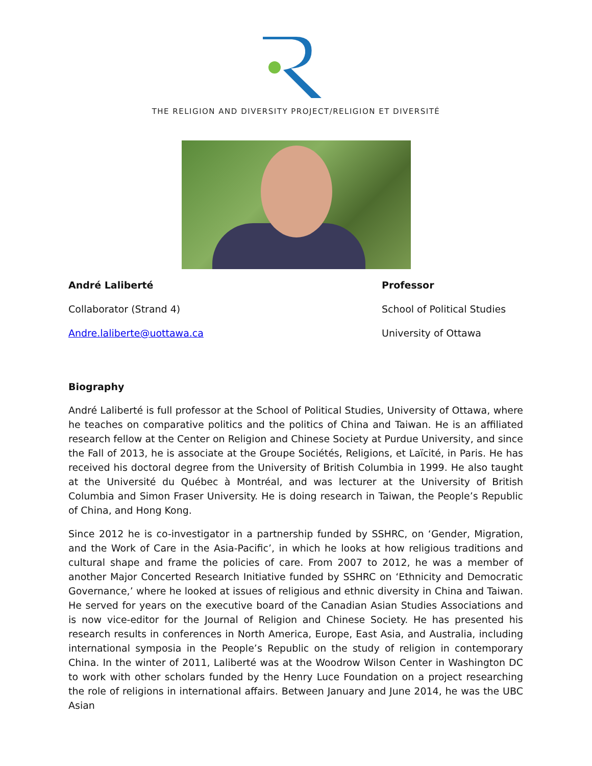THE RELIGION AND DIVERSITY PROJECT/RELIGION ET DIVERSITÉ
André Laliberté
Collaborator (Strand 4)
Andre.laliberte@uottawa.ca
Professor
School of Political Studies
University of Ottawa
Biography
André Laliberté is full professor at the School of Political Studies, University of Ottawa, where he teaches on comparative politics and the politics of China and Taiwan. He is an affiliated research fellow at the Center on Religion and Chinese Society at Purdue University, and since the Fall of 2013, he is associate at the Groupe Sociétés, Religions, et Laïcité, in Paris. He has received his doctoral degree from the University of British Columbia in 1999. He also taught at the Université du Québec à Montréal, and was lecturer at the University of British Columbia and Simon Fraser University. He is doing research in Taiwan, the People’s Republic of China, and Hong Kong.
Since 2012 he is co-investigator in a partnership funded by SSHRC, on ‘Gender, Migration, and the Work of Care in the Asia-Pacific’, in which he looks at how religious traditions and cultural shape and frame the policies of care. From 2007 to 2012, he was a member of another Major Concerted Research Initiative funded by SSHRC on ‘Ethnicity and Democratic Governance,’ where he looked at issues of religious and ethnic diversity in China and Taiwan. He served for years on the executive board of the Canadian Asian Studies Associations and is now vice-editor for the Journal of Religion and Chinese Society. He has presented his research results in conferences in North America, Europe, East Asia, and Australia, including international symposia in the People’s Republic on the study of religion in contemporary China. In the winter of 2011, Laliberté was at the Woodrow Wilson Center in Washington DC to work with other scholars funded by the Henry Luce Foundation on a project researching the role of religions in international affairs. Between January and June 2014, he was the UBC Asian